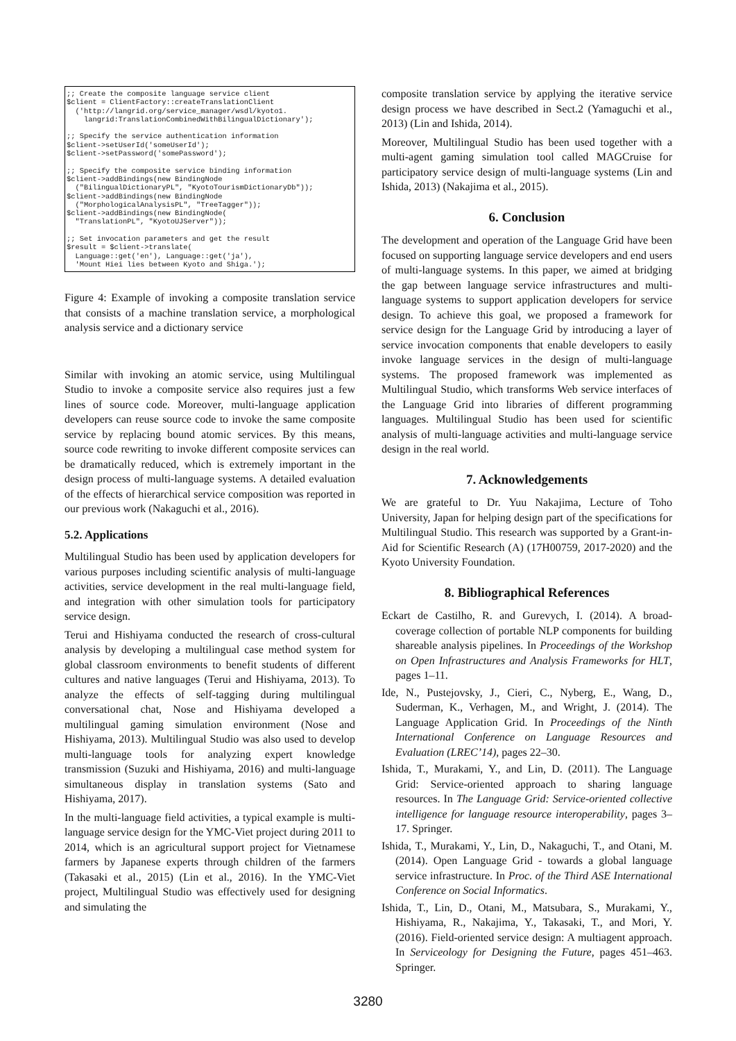;; Create the composite language service client
$client = ClientFactory::createTranslationClient
  ('http://langrid.org/service_manager/wsdl/kyoto1.
    langrid:TranslationCombinedWithBilingualDictionary');

;; Specify the service authentication information
$client->setUserId('someUserId');
$client->setPassword('somePassword');

;; Specify the composite service binding information
$client->addBindings(new BindingNode
  ("BilingualDictionaryPL", "KyotoTourismDictionaryDb"));
$client->addBindings(new BindingNode
  ("MorphologicalAnalysisPL", "TreeTagger"));
$client->addBindings(new BindingNode(
  "TranslationPL", "KyotoUJServer"));

;; Set invocation parameters and get the result
$result = $client->translate(
  Language::get('en'), Language::get('ja'),
  'Mount Hiei lies between Kyoto and Shiga.');
Figure 4: Example of invoking a composite translation service that consists of a machine translation service, a morphological analysis service and a dictionary service
Similar with invoking an atomic service, using Multilingual Studio to invoke a composite service also requires just a few lines of source code. Moreover, multi-language application developers can reuse source code to invoke the same composite service by replacing bound atomic services. By this means, source code rewriting to invoke different composite services can be dramatically reduced, which is extremely important in the design process of multi-language systems. A detailed evaluation of the effects of hierarchical service composition was reported in our previous work (Nakaguchi et al., 2016).
5.2. Applications
Multilingual Studio has been used by application developers for various purposes including scientific analysis of multi-language activities, service development in the real multi-language field, and integration with other simulation tools for participatory service design.
Terui and Hishiyama conducted the research of cross-cultural analysis by developing a multilingual case method system for global classroom environments to benefit students of different cultures and native languages (Terui and Hishiyama, 2013). To analyze the effects of self-tagging during multilingual conversational chat, Nose and Hishiyama developed a multilingual gaming simulation environment (Nose and Hishiyama, 2013). Multilingual Studio was also used to develop multi-language tools for analyzing expert knowledge transmission (Suzuki and Hishiyama, 2016) and multi-language simultaneous display in translation systems (Sato and Hishiyama, 2017).
In the multi-language field activities, a typical example is multi-language service design for the YMC-Viet project during 2011 to 2014, which is an agricultural support project for Vietnamese farmers by Japanese experts through children of the farmers (Takasaki et al., 2015) (Lin et al., 2016). In the YMC-Viet project, Multilingual Studio was effectively used for designing and simulating the
composite translation service by applying the iterative service design process we have described in Sect.2 (Yamaguchi et al., 2013) (Lin and Ishida, 2014).
Moreover, Multilingual Studio has been used together with a multi-agent gaming simulation tool called MAGCruise for participatory service design of multi-language systems (Lin and Ishida, 2013) (Nakajima et al., 2015).
6. Conclusion
The development and operation of the Language Grid have been focused on supporting language service developers and end users of multi-language systems. In this paper, we aimed at bridging the gap between language service infrastructures and multi-language systems to support application developers for service design. To achieve this goal, we proposed a framework for service design for the Language Grid by introducing a layer of service invocation components that enable developers to easily invoke language services in the design of multi-language systems. The proposed framework was implemented as Multilingual Studio, which transforms Web service interfaces of the Language Grid into libraries of different programming languages. Multilingual Studio has been used for scientific analysis of multi-language activities and multi-language service design in the real world.
7. Acknowledgements
We are grateful to Dr. Yuu Nakajima, Lecture of Toho University, Japan for helping design part of the specifications for Multilingual Studio. This research was supported by a Grant-in-Aid for Scientific Research (A) (17H00759, 2017-2020) and the Kyoto University Foundation.
8. Bibliographical References
Eckart de Castilho, R. and Gurevych, I. (2014). A broad-coverage collection of portable NLP components for building shareable analysis pipelines. In Proceedings of the Workshop on Open Infrastructures and Analysis Frameworks for HLT, pages 1–11.
Ide, N., Pustejovsky, J., Cieri, C., Nyberg, E., Wang, D., Suderman, K., Verhagen, M., and Wright, J. (2014). The Language Application Grid. In Proceedings of the Ninth International Conference on Language Resources and Evaluation (LREC’14), pages 22–30.
Ishida, T., Murakami, Y., and Lin, D. (2011). The Language Grid: Service-oriented approach to sharing language resources. In The Language Grid: Service-oriented collective intelligence for language resource interoperability, pages 3–17. Springer.
Ishida, T., Murakami, Y., Lin, D., Nakaguchi, T., and Otani, M. (2014). Open Language Grid - towards a global language service infrastructure. In Proc. of the Third ASE International Conference on Social Informatics.
Ishida, T., Lin, D., Otani, M., Matsubara, S., Murakami, Y., Hishiyama, R., Nakajima, Y., Takasaki, T., and Mori, Y. (2016). Field-oriented service design: A multiagent approach. In Serviceology for Designing the Future, pages 451–463. Springer.
3280